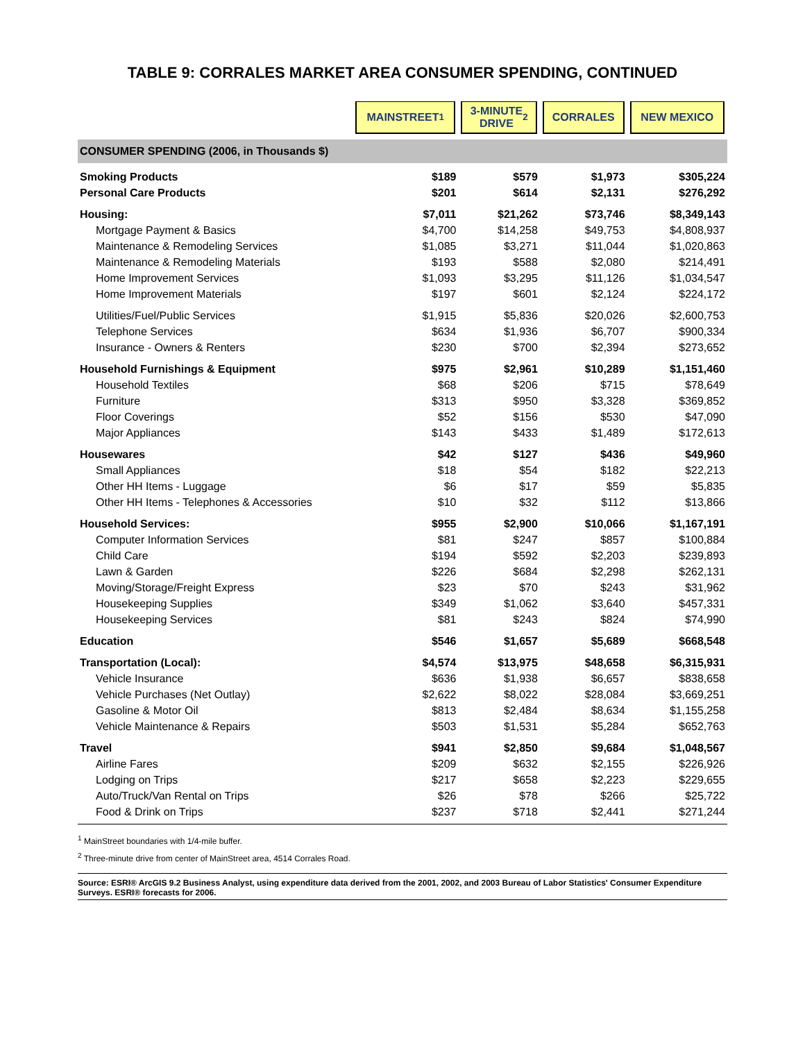TABLE 9: CORRALES MARKET AREA CONSUMER SPENDING, CONTINUED
| | MAINSTREET<sup>1</sup> | 3-MINUTE DRIVE<sup>2</sup> | CORRALES | NEW MEXICO |
| --- | --- | --- | --- | --- |
| CONSUMER SPENDING (2006, in Thousands $) | | | | |
| Smoking Products | $189 | $579 | $1,973 | $305,224 |
| Personal Care Products | $201 | $614 | $2,131 | $276,292 |
| Housing: | $7,011 | $21,262 | $73,746 | $8,349,143 |
| Mortgage Payment & Basics | $4,700 | $14,258 | $49,753 | $4,808,937 |
| Maintenance & Remodeling Services | $1,085 | $3,271 | $11,044 | $1,020,863 |
| Maintenance & Remodeling Materials | $193 | $588 | $2,080 | $214,491 |
| Home Improvement Services | $1,093 | $3,295 | $11,126 | $1,034,547 |
| Home Improvement Materials | $197 | $601 | $2,124 | $224,172 |
| Utilities/Fuel/Public Services | $1,915 | $5,836 | $20,026 | $2,600,753 |
| Telephone Services | $634 | $1,936 | $6,707 | $900,334 |
| Insurance - Owners & Renters | $230 | $700 | $2,394 | $273,652 |
| Household Furnishings & Equipment | $975 | $2,961 | $10,289 | $1,151,460 |
| Household Textiles | $68 | $206 | $715 | $78,649 |
| Furniture | $313 | $950 | $3,328 | $369,852 |
| Floor Coverings | $52 | $156 | $530 | $47,090 |
| Major Appliances | $143 | $433 | $1,489 | $172,613 |
| Housewares | $42 | $127 | $436 | $49,960 |
| Small Appliances | $18 | $54 | $182 | $22,213 |
| Other HH Items - Luggage | $6 | $17 | $59 | $5,835 |
| Other HH Items - Telephones & Accessories | $10 | $32 | $112 | $13,866 |
| Household Services: | $955 | $2,900 | $10,066 | $1,167,191 |
| Computer Information Services | $81 | $247 | $857 | $100,884 |
| Child Care | $194 | $592 | $2,203 | $239,893 |
| Lawn & Garden | $226 | $684 | $2,298 | $262,131 |
| Moving/Storage/Freight Express | $23 | $70 | $243 | $31,962 |
| Housekeeping Supplies | $349 | $1,062 | $3,640 | $457,331 |
| Housekeeping Services | $81 | $243 | $824 | $74,990 |
| Education | $546 | $1,657 | $5,689 | $668,548 |
| Transportation (Local): | $4,574 | $13,975 | $48,658 | $6,315,931 |
| Vehicle Insurance | $636 | $1,938 | $6,657 | $838,658 |
| Vehicle Purchases (Net Outlay) | $2,622 | $8,022 | $28,084 | $3,669,251 |
| Gasoline & Motor Oil | $813 | $2,484 | $8,634 | $1,155,258 |
| Vehicle Maintenance & Repairs | $503 | $1,531 | $5,284 | $652,763 |
| Travel | $941 | $2,850 | $9,684 | $1,048,567 |
| Airline Fares | $209 | $632 | $2,155 | $226,926 |
| Lodging on Trips | $217 | $658 | $2,223 | $229,655 |
| Auto/Truck/Van Rental on Trips | $26 | $78 | $266 | $25,722 |
| Food & Drink on Trips | $237 | $718 | $2,441 | $271,244 |
<sup>1</sup> MainStreet boundaries with 1/4-mile buffer.
<sup>2</sup> Three-minute drive from center of MainStreet area, 4514 Corrales Road.
Source: ESRI® ArcGIS 9.2 Business Analyst, using expenditure data derived from the 2001, 2002, and 2003 Bureau of Labor Statistics' Consumer Expenditure Surveys. ESRI® forecasts for 2006.